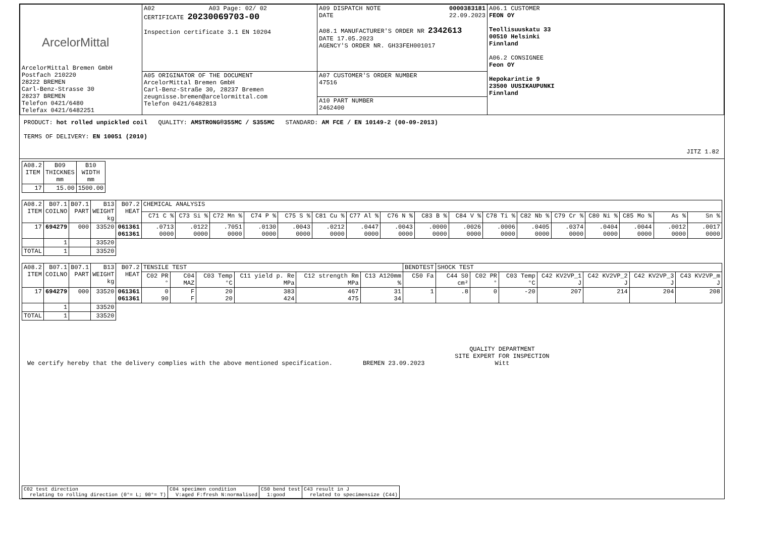| ArcelorMittal ArcelorMittal Bremen GmbH Postfach 210220 28222 BREMEN Carl-Benz-Strasse 30 28237 BREMEN Telefon 0421/6480 Telefax 0421/6482251 | A02 A03 Page: 02/ 02 CERTIFICATE 20230069703-00 Inspection certificate 3.1 EN 10204 | A09 DISPATCH NOTE 0000383181 22.09.2023 DATE A08.1 MANUFACTURER'S ORDER NR 2342613 DATE 17.05.2023 AGENCY'S ORDER NR. GH33FEH001017 | A06.1 CUSTOMER FEON OY Teollisuuskatu 33 00510 Helsinki Finnland A06.2 CONSIGNEE Feon OY Hepokarintie 9 23500 UUSIKAUPUNKI Finnland |
| | A05 ORIGINATOR OF THE DOCUMENT ArcelorMittal Bremen GmbH Carl-Benz-Straße 30, 28237 Bremen zeugnisse.bremen@arcelormittal.com Telefon 0421/6482813 | A07 CUSTOMER'S ORDER NUMBER 47516 | |
| | | A10 PART NUMBER 2462400 | |
PRODUCT: hot rolled unpickled coil QUALITY: AMSTRONG®355MC / S355MC STANDARD: AM FCE / EN 10149-2 (00-09-2013)
TERMS OF DELIVERY: EN 10051 (2010)
JITZ 1.82
| A08.2 ITEM | B09 THICKNES mm | B10 WIDTH mm |
| --- | --- | --- |
| 17 | 15.00 | 1500.00 |
| A08.2 ITEM | B07.1 COILNO | B07.1 PART | B13 WEIGHT kg | B07.2 HEAT | CHEMICAL ANALYSIS | | | | | | | | | | | | | | | | |
| --- | --- | --- | --- | --- | --- | --- | --- | --- | --- | --- | --- | --- | --- | --- | --- | --- | --- | --- | --- | --- | --- |
| | | | | | C71 C % | C73 Si % | C72 Mn % | C74 P % | C75 S % | C81 Cu % | C77 Al % | C76 N % | C83 B % | C84 V % | C78 Ti % | C82 Nb % | C79 Cr % | C80 Ni % | C85 Mo % | As % | Sn % |
| 17 | 694279 | 000 | 33520 | 061361 061361 | .0713 0000 | .0122 0000 | .7051 0000 | .0130 0000 | .0043 0000 | .0212 0000 | .0447 0000 | .0043 0000 | .0000 0000 | .0026 0000 | .0006 0000 | .0405 0000 | .0374 0000 | .0404 0000 | .0044 0000 | .0012 0000 | .0017 0000 |
| | 1 | | 33520 | | | | | | | | | | | | | | | | | | |
| TOTAL | 1 | | 33520 | | | | | | | | | | | | | | | | | | |
| A08.2 ITEM | B07.1 COILNO | B07.1 PART | B13 WEIGHT kg | B07.2 HEAT | TENSILE TEST | | | | | | BENDTEST | SHOCK TEST | | | | | | |
| --- | --- | --- | --- | --- | --- | --- | --- | --- | --- | --- | --- | --- | --- | --- | --- | --- | --- | --- |
| | | | | | C02 PR ° | C04 MAZ | C03 Temp °C | C11 yield p. Re MPa | C12 strength Rm MPa | C13 A120mm % | C50 Fa | C44 S0 cm² | C02 PR ° | C03 Temp °C | C42 KV2VP_1 J | C42 KV2VP_2 J | C42 KV2VP_3 J | C43 KV2VP_m J |
| 17 | 694279 | 000 | 33520 | 061361 061361 | 0 90 | F F | 20 20 | 383 424 | 467 475 | 31 34 | 1 | .8 | 0 | -20 | 207 | 214 | 204 | 208 |
| | 1 | | 33520 | | | | | | | | | | | | | | | |
| TOTAL | 1 | | 33520 | | | | | | | | | | | | | | | |
We certify hereby that the delivery complies with the above mentioned specification.
BREMEN 23.09.2023
QUALITY DEPARTMENT
SITE EXPERT FOR INSPECTION
Witt
| C02 test direction relating to rolling direction (0°= L; 90°= T) | C04 specimen condition V:aged F:fresh N:normalised | C50 bend test 1:good | C43 result in J related to specimensize (C44) |